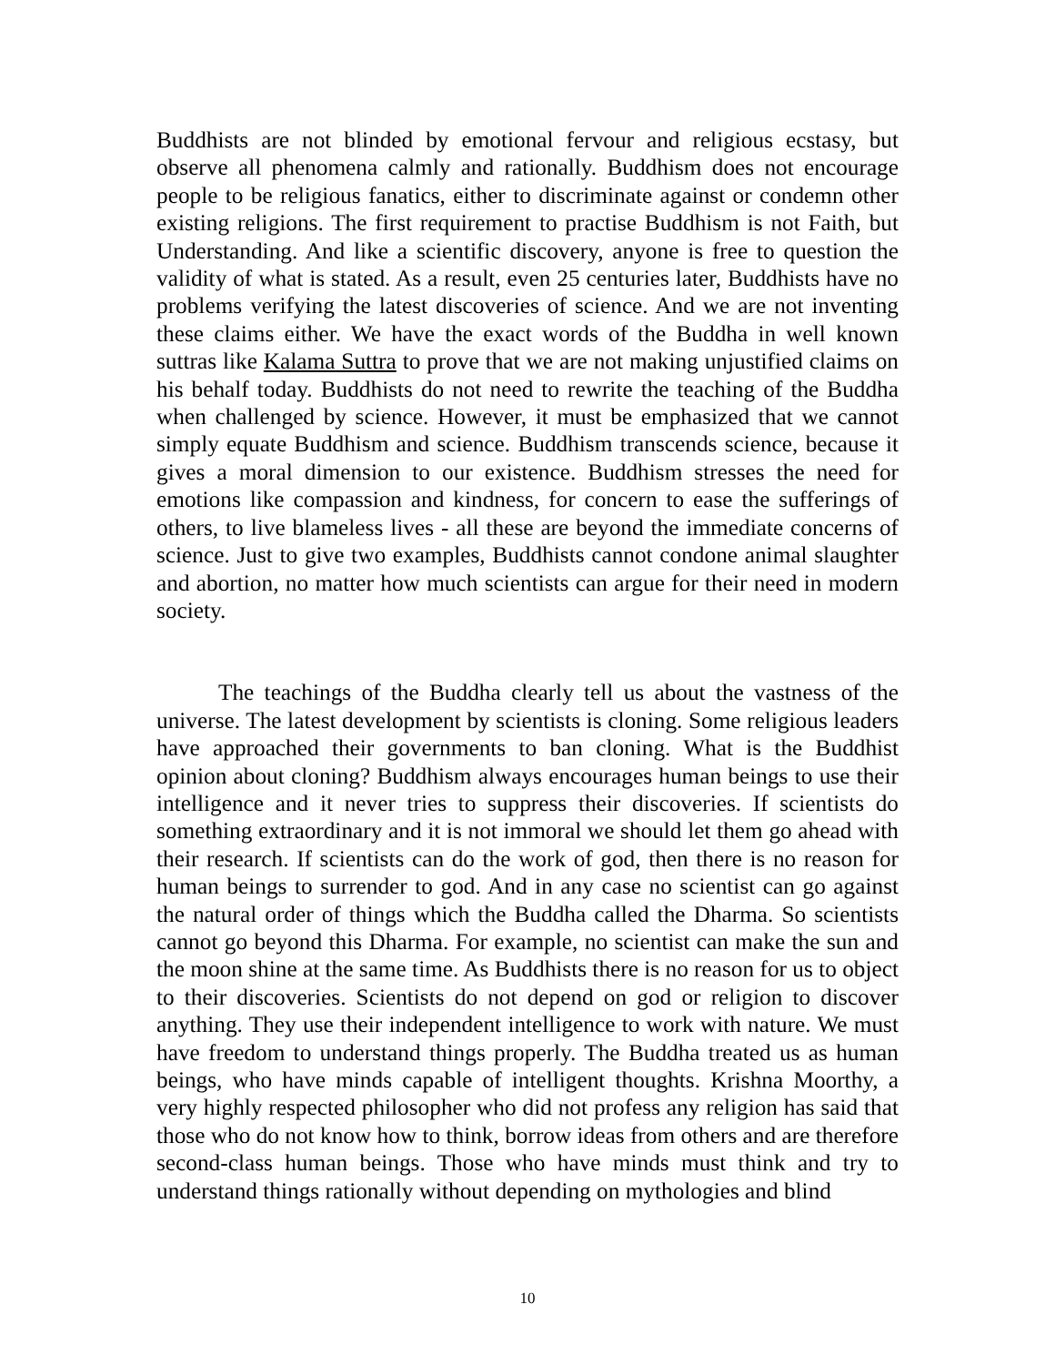Buddhists are not blinded by emotional fervour and religious ecstasy, but observe all phenomena calmly and rationally. Buddhism does not encourage people to be religious fanatics, either to discriminate against or condemn other existing religions. The first requirement to practise Buddhism is not Faith, but Understanding. And like a scientific discovery, anyone is free to question the validity of what is stated. As a result, even 25 centuries later, Buddhists have no problems verifying the latest discoveries of science. And we are not inventing these claims either. We have the exact words of the Buddha in well known suttras like Kalama Suttra to prove that we are not making unjustified claims on his behalf today. Buddhists do not need to rewrite the teaching of the Buddha when challenged by science. However, it must be emphasized that we cannot simply equate Buddhism and science. Buddhism transcends science, because it gives a moral dimension to our existence. Buddhism stresses the need for emotions like compassion and kindness, for concern to ease the sufferings of others, to live blameless lives - all these are beyond the immediate concerns of science. Just to give two examples, Buddhists cannot condone animal slaughter and abortion, no matter how much scientists can argue for their need in modern society.
The teachings of the Buddha clearly tell us about the vastness of the universe. The latest development by scientists is cloning. Some religious leaders have approached their governments to ban cloning. What is the Buddhist opinion about cloning? Buddhism always encourages human beings to use their intelligence and it never tries to suppress their discoveries. If scientists do something extraordinary and it is not immoral we should let them go ahead with their research. If scientists can do the work of god, then there is no reason for human beings to surrender to god. And in any case no scientist can go against the natural order of things which the Buddha called the Dharma. So scientists cannot go beyond this Dharma. For example, no scientist can make the sun and the moon shine at the same time. As Buddhists there is no reason for us to object to their discoveries. Scientists do not depend on god or religion to discover anything. They use their independent intelligence to work with nature. We must have freedom to understand things properly. The Buddha treated us as human beings, who have minds capable of intelligent thoughts. Krishna Moorthy, a very highly respected philosopher who did not profess any religion has said that those who do not know how to think, borrow ideas from others and are therefore second-class human beings. Those who have minds must think and try to understand things rationally without depending on mythologies and blind
10